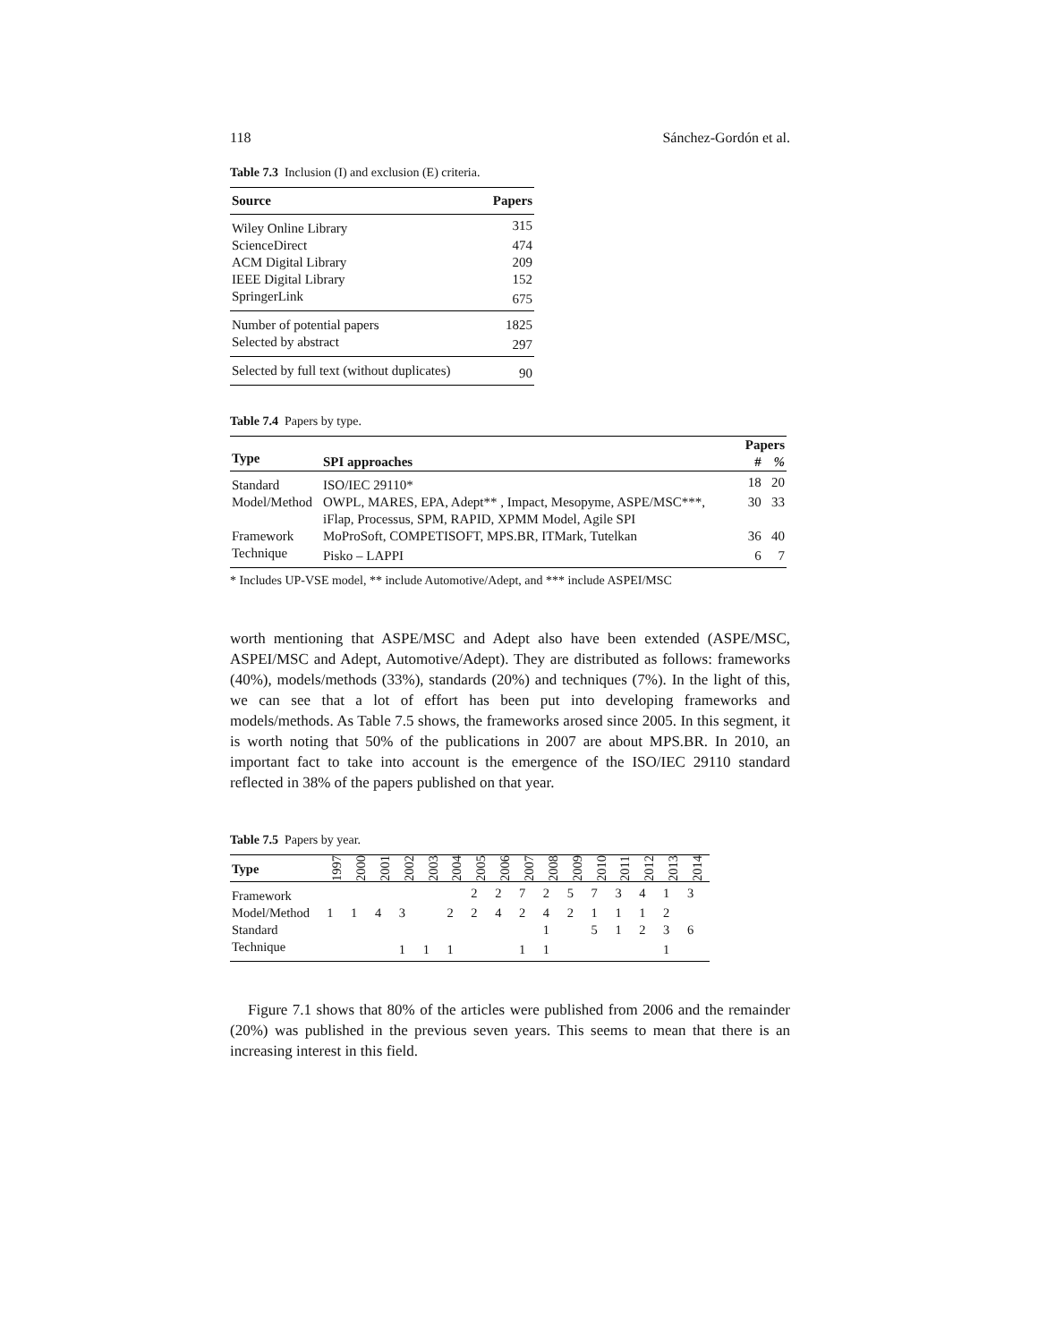118 Sánchez-Gordón et al.
Table 7.3 Inclusion (I) and exclusion (E) criteria.
| Source | Papers |
| --- | --- |
| Wiley Online Library | 315 |
| ScienceDirect | 474 |
| ACM Digital Library | 209 |
| IEEE Digital Library | 152 |
| SpringerLink | 675 |
| Number of potential papers | 1825 |
| Selected by abstract | 297 |
| Selected by full text (without duplicates) | 90 |
Table 7.4 Papers by type.
| Type | SPI approaches | Papers | |
| --- | --- | --- | --- |
| | | # | % |
| Standard | ISO/IEC 29110* | 18 | 20 |
| Model/Method | OWPL, MARES, EPA, Adept** , Impact, Mesopyme, ASPE/MSC***, iFlap, Processus, SPM, RAPID, XPMM Model, Agile SPI | 30 | 33 |
| Framework | MoProSoft, COMPETISOFT, MPS.BR, ITMark, Tutelkan | 36 | 40 |
| Technique | Pisko – LAPPI | 6 | 7 |
* Includes UP-VSE model, ** include Automotive/Adept, and *** include ASPEI/MSC
worth mentioning that ASPE/MSC and Adept also have been extended (ASPE/MSC, ASPEI/MSC and Adept, Automotive/Adept). They are distributed as follows: frameworks (40%), models/methods (33%), standards (20%) and techniques (7%). In the light of this, we can see that a lot of effort has been put into developing frameworks and models/methods. As Table 7.5 shows, the frameworks arosed since 2005. In this segment, it is worth noting that 50% of the publications in 2007 are about MPS.BR. In 2010, an important fact to take into account is the emergence of the ISO/IEC 29110 standard reflected in 38% of the papers published on that year.
Table 7.5 Papers by year.
| Type | 1997 | 2000 | 2001 | 2002 | 2003 | 2004 | 2005 | 2006 | 2007 | 2008 | 2009 | 2010 | 2011 | 2012 | 2013 | 2014 |
| --- | --- | --- | --- | --- | --- | --- | --- | --- | --- | --- | --- | --- | --- | --- | --- | --- |
| Framework | | | | | | | 2 | 2 | 7 | 2 | 5 | 7 | 3 | 4 | 1 | 3 |
| Model/Method | 1 | 1 | 4 | 3 | | 2 | 2 | 4 | 2 | 4 | 2 | 1 | 1 | 1 | 2 | |
| Standard | | | | | | | | | | 1 | | 5 | 1 | 2 | 3 | 6 |
| Technique | | | | 1 | 1 | 1 | | | 1 | 1 | | | | | 1 | |
Figure 7.1 shows that 80% of the articles were published from 2006 and the remainder (20%) was published in the previous seven years. This seems to mean that there is an increasing interest in this field.